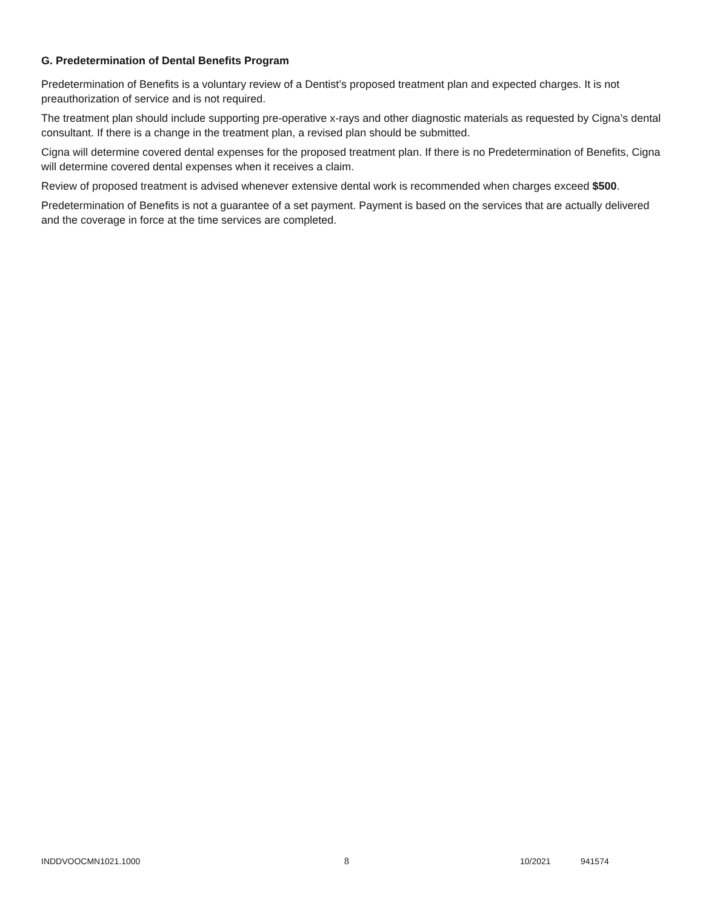G. Predetermination of Dental Benefits Program
Predetermination of Benefits is a voluntary review of a Dentist’s proposed treatment plan and expected charges. It is not preauthorization of service and is not required.
The treatment plan should include supporting pre-operative x-rays and other diagnostic materials as requested by Cigna’s dental consultant. If there is a change in the treatment plan, a revised plan should be submitted.
Cigna will determine covered dental expenses for the proposed treatment plan. If there is no Predetermination of Benefits, Cigna will determine covered dental expenses when it receives a claim.
Review of proposed treatment is advised whenever extensive dental work is recommended when charges exceed $500.
Predetermination of Benefits is not a guarantee of a set payment. Payment is based on the services that are actually delivered and the coverage in force at the time services are completed.
INDDVOOCMN1021.1000 8 10/2021 941574